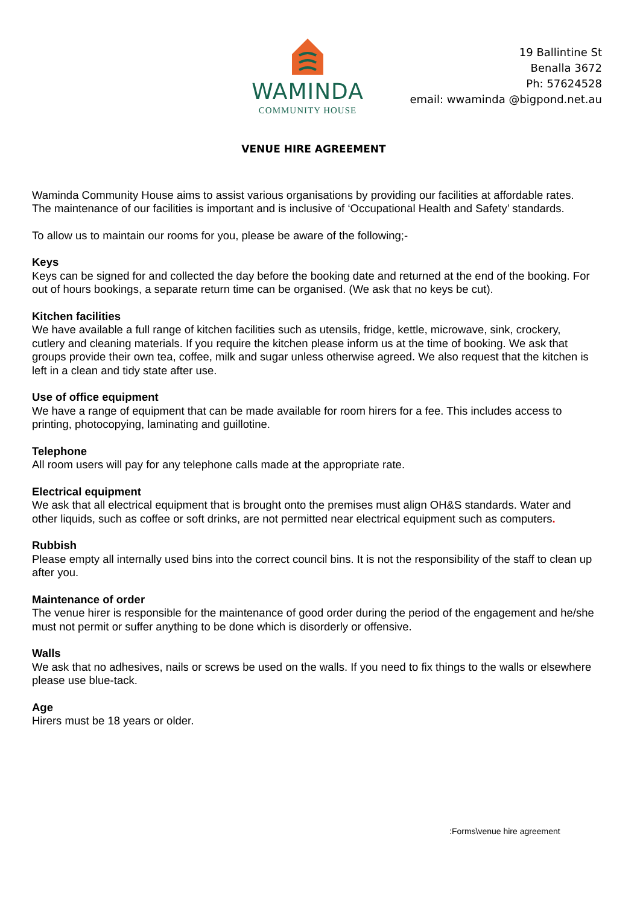WAMINDA
COMMUNITY HOUSE
19 Ballintine St
Benalla 3672
Ph: 57624528
email: wwaminda @bigpond.net.au
VENUE HIRE AGREEMENT
Waminda Community House aims to assist various organisations by providing our facilities at affordable rates. The maintenance of our facilities is important and is inclusive of ‘Occupational Health and Safety’ standards.
To allow us to maintain our rooms for you, please be aware of the following;-
Keys
Keys can be signed for and collected the day before the booking date and returned at the end of the booking. For out of hours bookings, a separate return time can be organised. (We ask that no keys be cut).
Kitchen facilities
We have available a full range of kitchen facilities such as utensils, fridge, kettle, microwave, sink, crockery, cutlery and cleaning materials. If you require the kitchen please inform us at the time of booking. We ask that groups provide their own tea, coffee, milk and sugar unless otherwise agreed. We also request that the kitchen is left in a clean and tidy state after use.
Use of office equipment
We have a range of equipment that can be made available for room hirers for a fee. This includes access to printing, photocopying, laminating and guillotine.
Telephone
All room users will pay for any telephone calls made at the appropriate rate.
Electrical equipment
We ask that all electrical equipment that is brought onto the premises must align OH&S standards. Water and other liquids, such as coffee or soft drinks, are not permitted near electrical equipment such as computers.
Rubbish
Please empty all internally used bins into the correct council bins. It is not the responsibility of the staff to clean up after you.
Maintenance of order
The venue hirer is responsible for the maintenance of good order during the period of the engagement and he/she must not permit or suffer anything to be done which is disorderly or offensive.
Walls
We ask that no adhesives, nails or screws be used on the walls. If you need to fix things to the walls or elsewhere please use blue-tack.
Age
Hirers must be 18 years or older.
:Forms\venue hire agreement